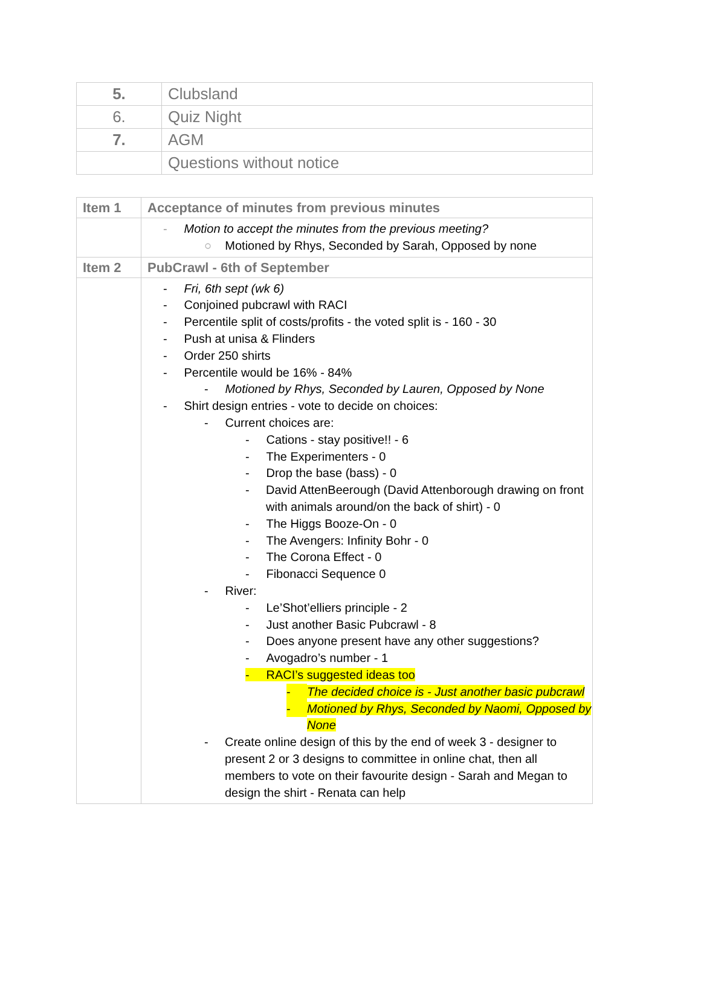| 5. | Clubsland |
| 6. | Quiz Night |
| 7. | AGM |
| | Questions without notice |
| Item 1 | Acceptance of minutes from previous minutes |
| | - Motion to accept the minutes from the previous meeting? ○ Motioned by Rhys, Seconded by Sarah, Opposed by none |
| Item 2 | PubCrawl - 6th of September |
| | - Fri, 6th sept (wk 6) - Conjoined pubcrawl with RACI - Percentile split of costs/profits - the voted split is - 160 - 30 - Push at unisa & Flinders - Order 250 shirts - Percentile would be 16% - 84% - Motioned by Rhys, Seconded by Lauren, Opposed by None - Shirt design entries - vote to decide on choices: - Current choices are: - Cations - stay positive!! - 6 - The Experimenters - 0 - Drop the base (bass) - 0 - David AttenBeerough (David Attenborough drawing on front with animals around/on the back of shirt) - 0 - The Higgs Booze-On - 0 - The Avengers: Infinity Bohr - 0 - The Corona Effect - 0 - Fibonacci Sequence 0 - River: - Le’Shot’elliers principle - 2 - Just another Basic Pubcrawl - 8 - Does anyone present have any other suggestions? - Avogadro’s number - 1 - RACI’s suggested ideas too - The decided choice is - Just another basic pubcrawl - Motioned by Rhys, Seconded by Naomi, Opposed by None - Create online design of this by the end of week 3 - designer to present 2 or 3 designs to committee in online chat, then all members to vote on their favourite design - Sarah and Megan to design the shirt - Renata can help |